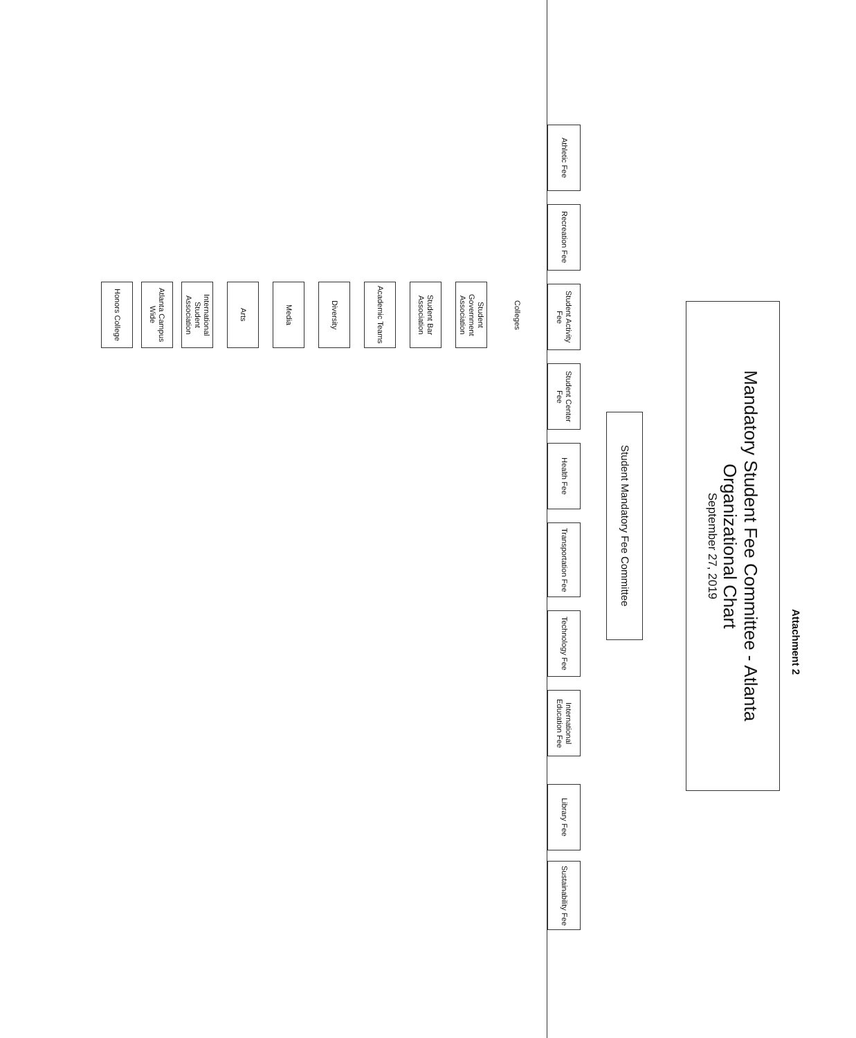Attachment 2
Mandatory Student Fee Committee - Atlanta
Organizational Chart
September 27, 2019
Student Mandatory Fee Committee
Athletic Fee
Recreation Fee
Student Activity Fee
Student Center Fee
Health Fee
Transportation Fee
Technology Fee
International Education Fee
Library Fee
Sustainability Fee
Colleges
Student Government Association
Student Bar Association
Academic Teams
Diversity
Media
Arts
International Student Association
Atlanta Campus Wide
Honors College